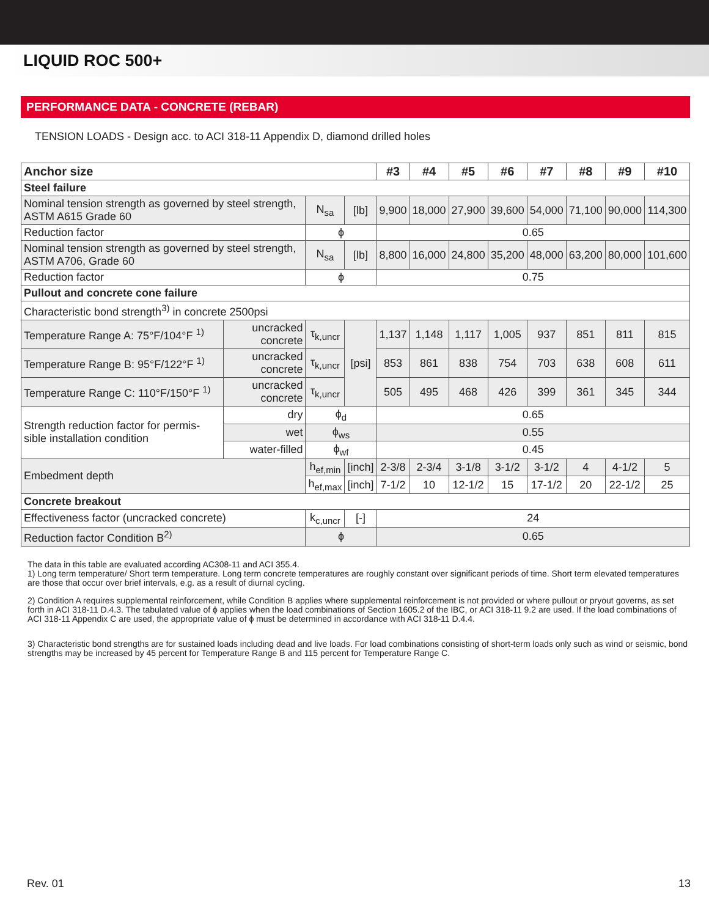LIQUID ROC 500+
PERFORMANCE DATA - CONCRETE (REBAR)
TENSION LOADS - Design acc. to ACI 318-11 Appendix D, diamond drilled holes
| Anchor size | | | | #3 | #4 | #5 | #6 | #7 | #8 | #9 | #10 |
| --- | --- | --- | --- | --- | --- | --- | --- | --- | --- | --- | --- |
| Steel failure | | | | | | | | | | | |
| Nominal tension strength as governed by steel strength, ASTM A615 Grade 60 | | N<sub>sa</sub> | [lb] | 9,900 | 18,000 | 27,900 | 39,600 | 54,000 | 71,100 | 90,000 | 114,300 |
| Reduction factor | | ϕ | | 0.65 | | | | | | | |
| Nominal tension strength as governed by steel strength, ASTM A706, Grade 60 | | N<sub>sa</sub> | [lb] | 8,800 | 16,000 | 24,800 | 35,200 | 48,000 | 63,200 | 80,000 | 101,600 |
| Reduction factor | | ϕ | | 0.75 | | | | | | | |
| Pullout and concrete cone failure | | | | | | | | | | | |
| Characteristic bond strength<sup>3)</sup> in concrete 2500psi | | | | | | | | | | | |
| Temperature Range A: 75°F/104°F <sup>1)</sup> | uncracked concrete | τ<sub>k,uncr</sub> | [psi] | 1,137 | 1,148 | 1,117 | 1,005 | 937 | 851 | 811 | 815 |
| Temperature Range B: 95°F/122°F <sup>1)</sup> | uncracked concrete | τ<sub>k,uncr</sub> | | 853 | 861 | 838 | 754 | 703 | 638 | 608 | 611 |
| Temperature Range C: 110°F/150°F <sup>1)</sup> | uncracked concrete | τ<sub>k,uncr</sub> | | 505 | 495 | 468 | 426 | 399 | 361 | 345 | 344 |
| Strength reduction factor for permis-sible installation condition | dry | ϕ<sub>d</sub> | | 0.65 | | | | | | | |
| | wet | ϕ<sub>ws</sub> | | 0.55 | | | | | | | |
| | water-filled | ϕ<sub>wf</sub> | | 0.45 | | | | | | | |
| Embedment depth | | h<sub>ef,min</sub> | [inch] | 2-3/8 | 2-3/4 | 3-1/8 | 3-1/2 | 3-1/2 | 4 | 4-1/2 | 5 |
| | | h<sub>ef,max</sub> | [inch] | 7-1/2 | 10 | 12-1/2 | 15 | 17-1/2 | 20 | 22-1/2 | 25 |
| Concrete breakout | | | | | | | | | | | |
| Effectiveness factor (uncracked concrete) | | k<sub>c,uncr</sub> | [-] | 24 | | | | | | | |
| Reduction factor Condition B<sup>2)</sup> | | ϕ | | 0.65 | | | | | | | |
The data in this table are evaluated according AC308-11 and ACI 355.4.
1) Long term temperature/ Short term temperature. Long term concrete temperatures are roughly constant over significant periods of time. Short term elevated temperatures are those that occur over brief intervals, e.g. as a result of diurnal cycling.
2) Condition A requires supplemental reinforcement, while Condition B applies where supplemental reinforcement is not provided or where pullout or pryout governs, as set forth in ACI 318-11 D.4.3. The tabulated value of ϕ applies when the load combinations of Section 1605.2 of the IBC, or ACI 318-11 9.2 are used. If the load combinations of ACI 318-11 Appendix C are used, the appropriate value of ϕ must be determined in accordance with ACI 318-11 D.4.4.
3) Characteristic bond strengths are for sustained loads including dead and live loads. For load combinations consisting of short-term loads only such as wind or seismic, bond strengths may be increased by 45 percent for Temperature Range B and 115 percent for Temperature Range C.
Rev. 01 13